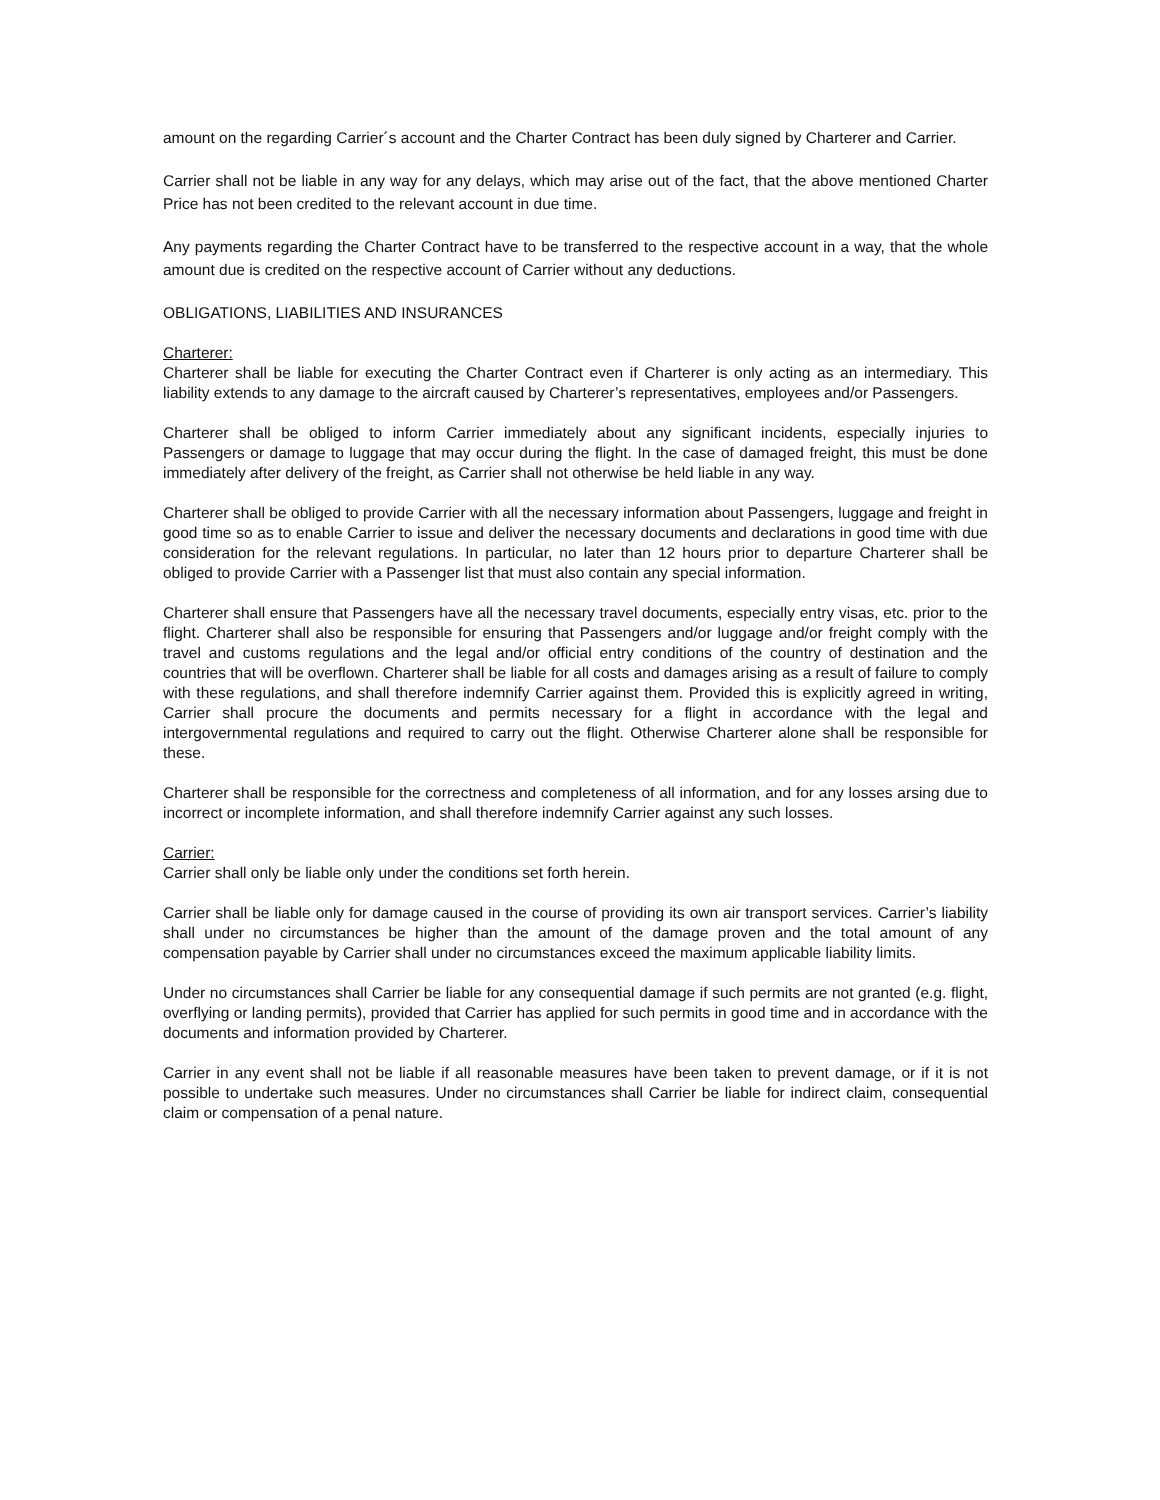amount on the regarding Carrier´s account and the Charter Contract has been duly signed by Charterer and Carrier.
Carrier shall not be liable in any way for any delays, which may arise out of the fact, that the above mentioned Charter Price has not been credited to the relevant account in due time.
Any payments regarding the Charter Contract have to be transferred to the respective account in a way, that the whole amount due is credited on the respective account of Carrier without any deductions.
OBLIGATIONS, LIABILITIES AND INSURANCES
Charterer:
Charterer shall be liable for executing the Charter Contract even if Charterer is only acting as an intermediary. This liability extends to any damage to the aircraft caused by Charterer’s representatives, employees and/or Passengers.
Charterer shall be obliged to inform Carrier immediately about any significant incidents, especially injuries to Passengers or damage to luggage that may occur during the flight. In the case of damaged freight, this must be done immediately after delivery of the freight, as Carrier shall not otherwise be held liable in any way.
Charterer shall be obliged to provide Carrier with all the necessary information about Passengers, luggage and freight in good time so as to enable Carrier to issue and deliver the necessary documents and declarations in good time with due consideration for the relevant regulations. In particular, no later than 12 hours prior to departure Charterer shall be obliged to provide Carrier with a Passenger list that must also contain any special information.
Charterer shall ensure that Passengers have all the necessary travel documents, especially entry visas, etc. prior to the flight. Charterer shall also be responsible for ensuring that Passengers and/or luggage and/or freight comply with the travel and customs regulations and the legal and/or official entry conditions of the country of destination and the countries that will be overflown. Charterer shall be liable for all costs and damages arising as a result of failure to comply with these regulations, and shall therefore indemnify Carrier against them. Provided this is explicitly agreed in writing, Carrier shall procure the documents and permits necessary for a flight in accordance with the legal and intergovernmental regulations and required to carry out the flight. Otherwise Charterer alone shall be responsible for these.
Charterer shall be responsible for the correctness and completeness of all information, and for any losses arsing due to incorrect or incomplete information, and shall therefore indemnify Carrier against any such losses.
Carrier:
Carrier shall only be liable only under the conditions set forth herein.
Carrier shall be liable only for damage caused in the course of providing its own air transport services. Carrier’s liability shall under no circumstances be higher than the amount of the damage proven and the total amount of any compensation payable by Carrier shall under no circumstances exceed the maximum applicable liability limits.
Under no circumstances shall Carrier be liable for any consequential damage if such permits are not granted (e.g. flight, overflying or landing permits), provided that Carrier has applied for such permits in good time and in accordance with the documents and information provided by Charterer.
Carrier in any event shall not be liable if all reasonable measures have been taken to prevent damage, or if it is not possible to undertake such measures. Under no circumstances shall Carrier be liable for indirect claim, consequential claim or compensation of a penal nature.